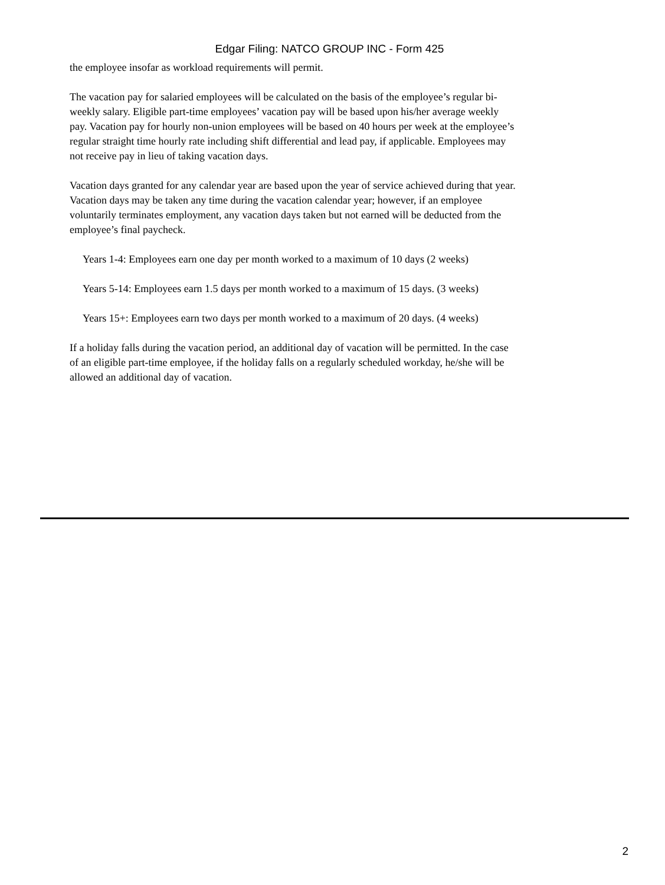Edgar Filing: NATCO GROUP INC - Form 425
the employee insofar as workload requirements will permit.
The vacation pay for salaried employees will be calculated on the basis of the employee’s regular bi-weekly salary. Eligible part-time employees’ vacation pay will be based upon his/her average weekly pay. Vacation pay for hourly non-union employees will be based on 40 hours per week at the employee’s regular straight time hourly rate including shift differential and lead pay, if applicable. Employees may not receive pay in lieu of taking vacation days.
Vacation days granted for any calendar year are based upon the year of service achieved during that year. Vacation days may be taken any time during the vacation calendar year; however, if an employee voluntarily terminates employment, any vacation days taken but not earned will be deducted from the employee’s final paycheck.
Years 1-4: Employees earn one day per month worked to a maximum of 10 days (2 weeks)
Years 5-14: Employees earn 1.5 days per month worked to a maximum of 15 days. (3 weeks)
Years 15+: Employees earn two days per month worked to a maximum of 20 days. (4 weeks)
If a holiday falls during the vacation period, an additional day of vacation will be permitted. In the case of an eligible part-time employee, if the holiday falls on a regularly scheduled workday, he/she will be allowed an additional day of vacation.
2